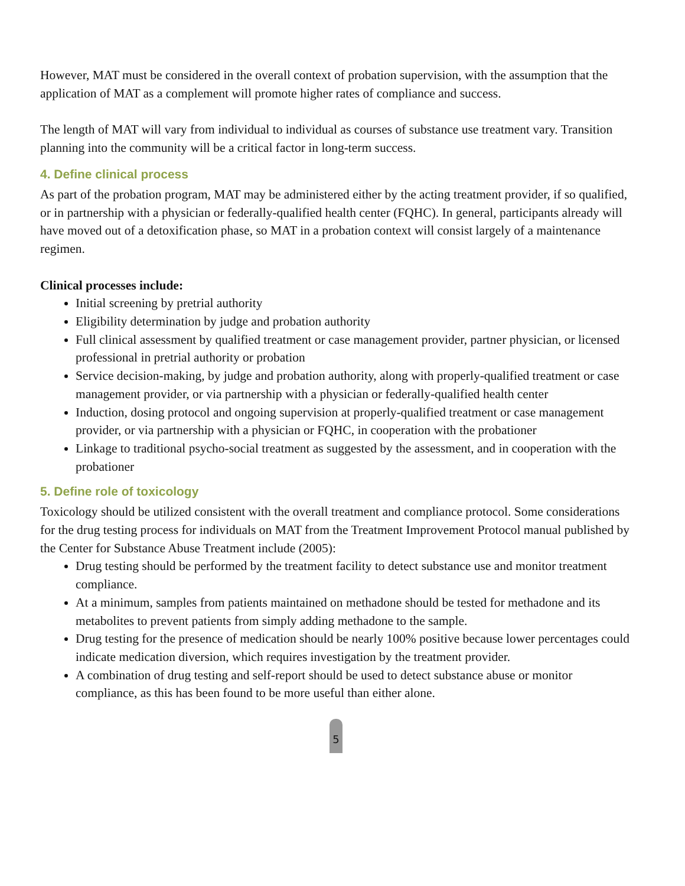However, MAT must be considered in the overall context of probation supervision, with the assumption that the application of MAT as a complement will promote higher rates of compliance and success.
The length of MAT will vary from individual to individual as courses of substance use treatment vary. Transition planning into the community will be a critical factor in long-term success.
4. Define clinical process
As part of the probation program, MAT may be administered either by the acting treatment provider, if so qualified, or in partnership with a physician or federally-qualified health center (FQHC). In general, participants already will have moved out of a detoxification phase, so MAT in a probation context will consist largely of a maintenance regimen.
Clinical processes include:
Initial screening by pretrial authority
Eligibility determination by judge and probation authority
Full clinical assessment by qualified treatment or case management provider, partner physician, or licensed professional in pretrial authority or probation
Service decision-making, by judge and probation authority, along with properly-qualified treatment or case management provider, or via partnership with a physician or federally-qualified health center
Induction, dosing protocol and ongoing supervision at properly-qualified treatment or case management provider, or via partnership with a physician or FQHC, in cooperation with the probationer
Linkage to traditional psycho-social treatment as suggested by the assessment, and in cooperation with the probationer
5. Define role of toxicology
Toxicology should be utilized consistent with the overall treatment and compliance protocol. Some considerations for the drug testing process for individuals on MAT from the Treatment Improvement Protocol manual published by the Center for Substance Abuse Treatment include (2005):
Drug testing should be performed by the treatment facility to detect substance use and monitor treatment compliance.
At a minimum, samples from patients maintained on methadone should be tested for methadone and its metabolites to prevent patients from simply adding methadone to the sample.
Drug testing for the presence of medication should be nearly 100% positive because lower percentages could indicate medication diversion, which requires investigation by the treatment provider.
A combination of drug testing and self-report should be used to detect substance abuse or monitor compliance, as this has been found to be more useful than either alone.
5